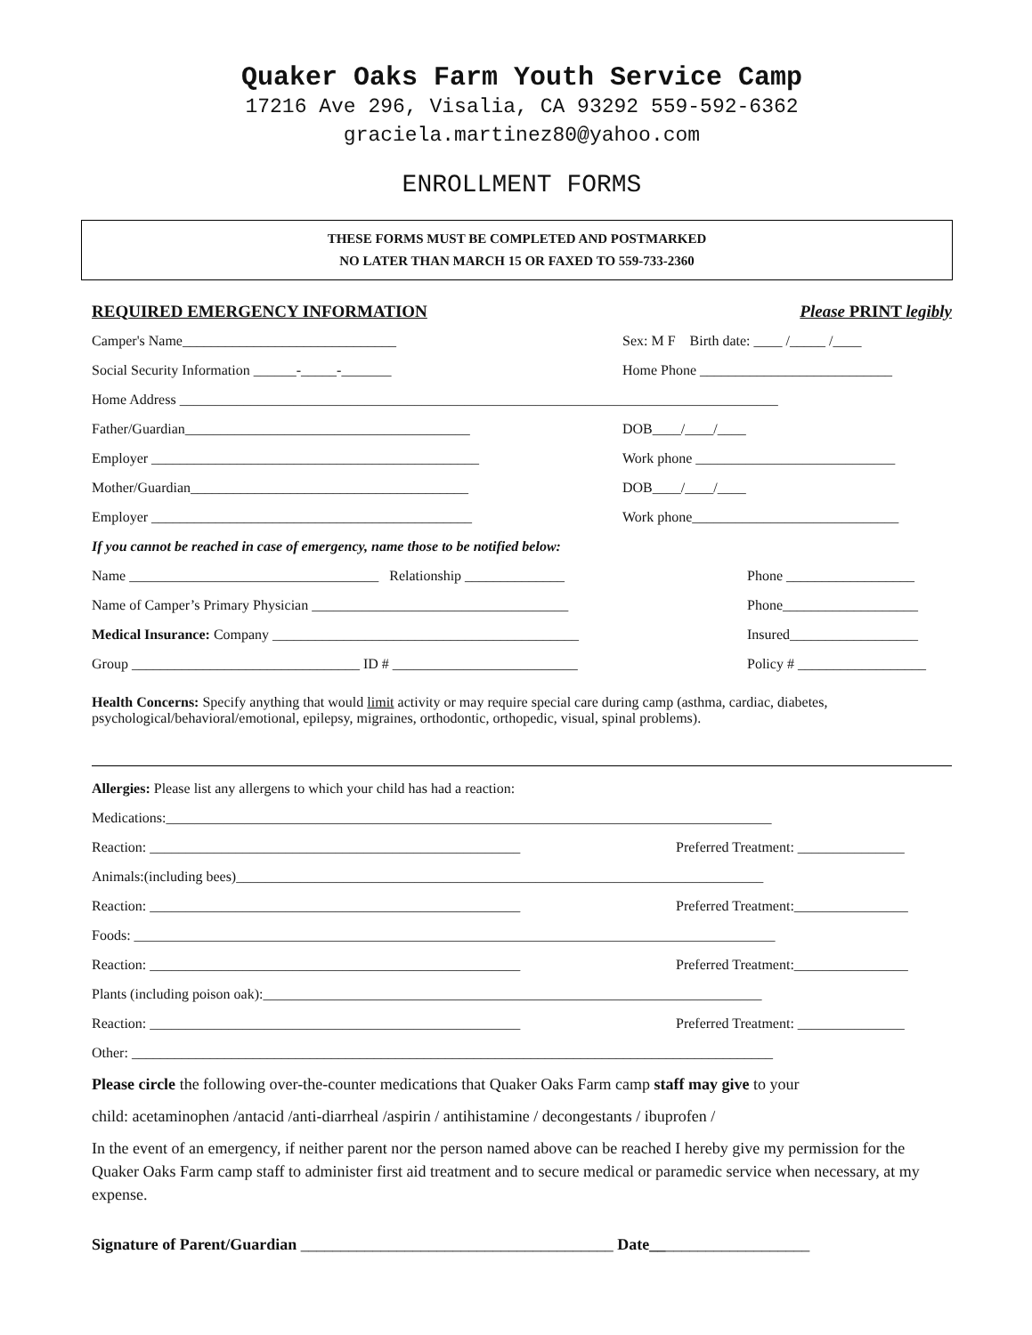Quaker Oaks Farm Youth Service Camp
17216 Ave 296, Visalia, CA 93292 559-592-6362
graciela.martinez80@yahoo.com
ENROLLMENT FORMS
THESE FORMS MUST BE COMPLETED AND POSTMARKED
NO LATER THAN MARCH 15 OR FAXED TO 559-733-2360
REQUIRED EMERGENCY INFORMATION Please PRINT legibly
Camper's Name______________________________ Sex: M F Birth date: ____ /_____ /____
Social Security Information ______-_____-_______ Home Phone ___________________________
Home Address ____________________________________________________________________________________
Father/Guardian________________________________________ DOB____/____/____
Employer ______________________________________________ Work phone ____________________________
Mother/Guardian_______________________________________ DOB____/____/____
Employer _____________________________________________ Work phone_____________________________
If you cannot be reached in case of emergency, name those to be notified below:
Name ___________________________________ Relationship ______________ Phone __________________
Name of Camper’s Primary Physician ____________________________________ Phone___________________
Medical Insurance: Company ___________________________________________ Insured__________________
Group ________________________________ ID # __________________________ Policy # __________________
Health Concerns: Specify anything that would limit activity or may require special care during camp (asthma, cardiac, diabetes, psychological/behavioral/emotional, epilepsy, migraines, orthodontic, orthopedic, visual, spinal problems).
Allergies: Please list any allergens to which your child has had a reaction:
Medications:_____________________________________________________________________________________
Reaction: ____________________________________________________ Preferred Treatment: _______________
Animals:(including bees)__________________________________________________________________________
Reaction: ____________________________________________________ Preferred Treatment:________________
Foods: __________________________________________________________________________________________
Reaction: ____________________________________________________ Preferred Treatment:________________
Plants (including poison oak):______________________________________________________________________
Reaction: ____________________________________________________ Preferred Treatment: _______________
Other: __________________________________________________________________________________________
Please circle the following over-the-counter medications that Quaker Oaks Farm camp staff may give to your
child: acetaminophen /antacid /anti-diarrheal /aspirin / antihistamine / decongestants / ibuprofen /
In the event of an emergency, if neither parent nor the person named above can be reached I hereby give my permission for the Quaker Oaks Farm camp staff to administer first aid treatment and to secure medical or paramedic service when necessary, at my expense.
Signature of Parent/Guardian _______________________________________ Date____________________